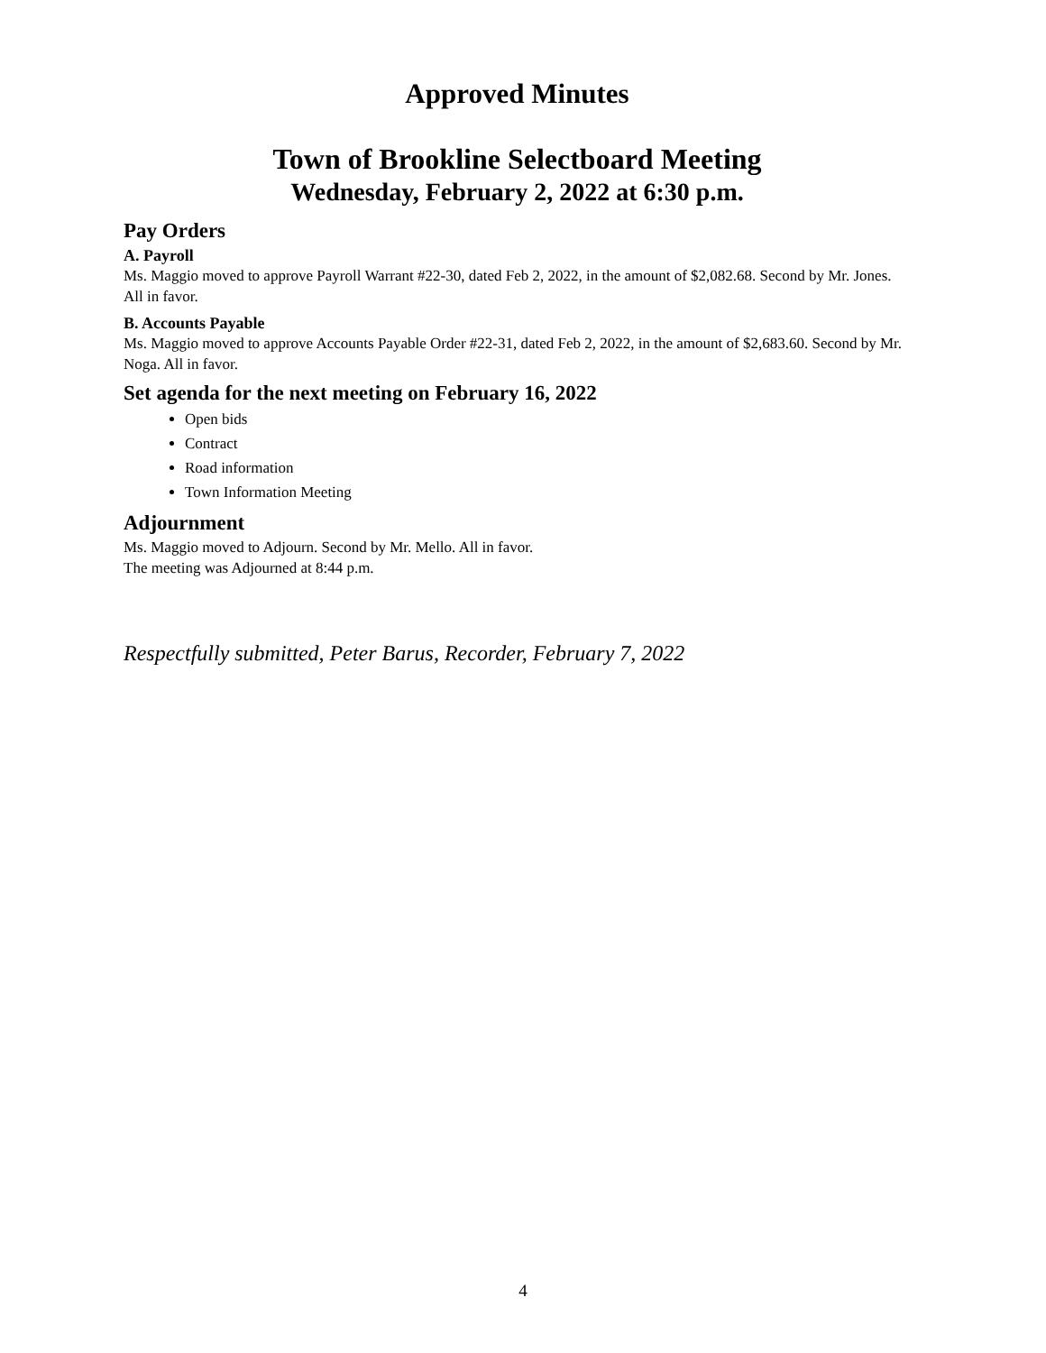Approved Minutes
Town of Brookline Selectboard Meeting
Wednesday, February 2, 2022 at 6:30 p.m.
Pay Orders
A. Payroll
Ms. Maggio moved to approve Payroll Warrant #22-30, dated Feb 2, 2022, in the amount of $2,082.68. Second by Mr. Jones. All in favor.
B. Accounts Payable
Ms. Maggio moved to approve Accounts Payable Order #22-31, dated Feb 2, 2022, in the amount of $2,683.60. Second by Mr. Noga. All in favor.
Set agenda for the next meeting on February 16, 2022
Open bids
Contract
Road information
Town Information Meeting
Adjournment
Ms. Maggio moved to Adjourn. Second by Mr. Mello. All in favor.
The meeting was Adjourned at 8:44 p.m.
Respectfully submitted, Peter Barus, Recorder, February 7, 2022
4